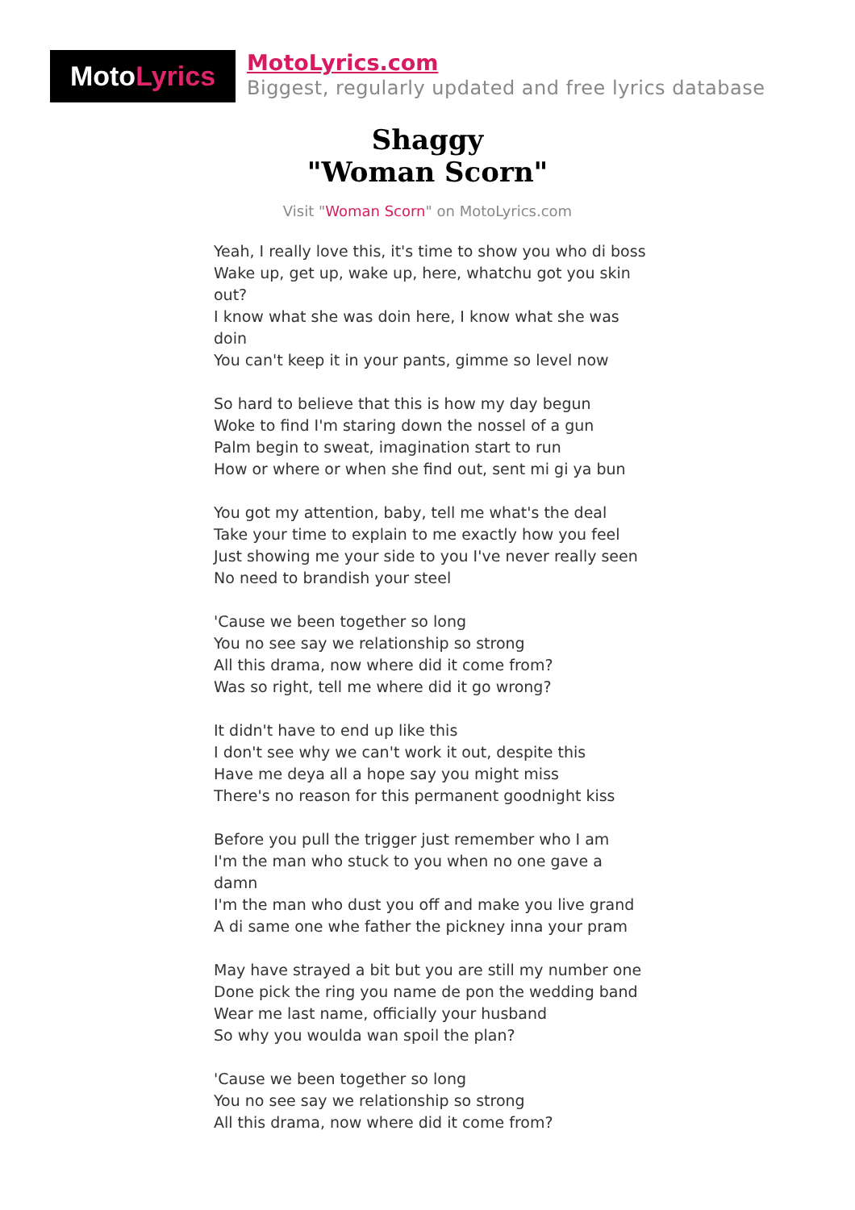Moto Lyrics
MotoLyrics.com
Biggest, regularly updated and free lyrics database
Shaggy
"Woman Scorn"
Visit "Woman Scorn" on MotoLyrics.com
Yeah, I really love this, it's time to show you who di boss
Wake up, get up, wake up, here, whatchu got you skin out?
I know what she was doin here, I know what she was doin
You can't keep it in your pants, gimme so level now
So hard to believe that this is how my day begun
Woke to find I'm staring down the nossel of a gun
Palm begin to sweat, imagination start to run
How or where or when she find out, sent mi gi ya bun
You got my attention, baby, tell me what's the deal
Take your time to explain to me exactly how you feel
Just showing me your side to you I've never really seen
No need to brandish your steel
'Cause we been together so long
You no see say we relationship so strong
All this drama, now where did it come from?
Was so right, tell me where did it go wrong?
It didn't have to end up like this
I don't see why we can't work it out, despite this
Have me deya all a hope say you might miss
There's no reason for this permanent goodnight kiss
Before you pull the trigger just remember who I am
I'm the man who stuck to you when no one gave a damn
I'm the man who dust you off and make you live grand
A di same one whe father the pickney inna your pram
May have strayed a bit but you are still my number one
Done pick the ring you name de pon the wedding band
Wear me last name, officially your husband
So why you woulda wan spoil the plan?
'Cause we been together so long
You no see say we relationship so strong
All this drama, now where did it come from?